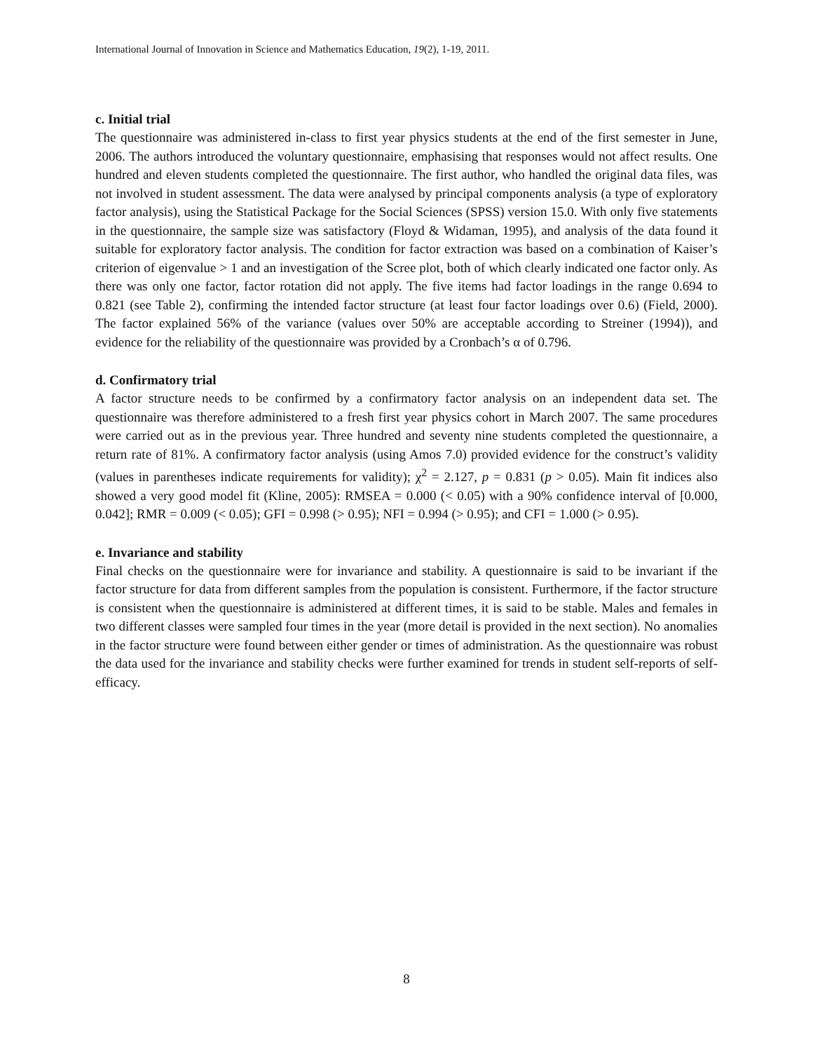International Journal of Innovation in Science and Mathematics Education, 19(2), 1-19, 2011.
c. Initial trial
The questionnaire was administered in-class to first year physics students at the end of the first semester in June, 2006. The authors introduced the voluntary questionnaire, emphasising that responses would not affect results. One hundred and eleven students completed the questionnaire. The first author, who handled the original data files, was not involved in student assessment. The data were analysed by principal components analysis (a type of exploratory factor analysis), using the Statistical Package for the Social Sciences (SPSS) version 15.0. With only five statements in the questionnaire, the sample size was satisfactory (Floyd & Widaman, 1995), and analysis of the data found it suitable for exploratory factor analysis. The condition for factor extraction was based on a combination of Kaiser’s criterion of eigenvalue > 1 and an investigation of the Scree plot, both of which clearly indicated one factor only. As there was only one factor, factor rotation did not apply. The five items had factor loadings in the range 0.694 to 0.821 (see Table 2), confirming the intended factor structure (at least four factor loadings over 0.6) (Field, 2000). The factor explained 56% of the variance (values over 50% are acceptable according to Streiner (1994)), and evidence for the reliability of the questionnaire was provided by a Cronbach’s α of 0.796.
d. Confirmatory trial
A factor structure needs to be confirmed by a confirmatory factor analysis on an independent data set. The questionnaire was therefore administered to a fresh first year physics cohort in March 2007. The same procedures were carried out as in the previous year. Three hundred and seventy nine students completed the questionnaire, a return rate of 81%. A confirmatory factor analysis (using Amos 7.0) provided evidence for the construct’s validity (values in parentheses indicate requirements for validity); χ<sup>2</sup> = 2.127, p = 0.831 (p > 0.05). Main fit indices also showed a very good model fit (Kline, 2005): RMSEA = 0.000 (< 0.05) with a 90% confidence interval of [0.000, 0.042]; RMR = 0.009 (< 0.05); GFI = 0.998 (> 0.95); NFI = 0.994 (> 0.95); and CFI = 1.000 (> 0.95).
e. Invariance and stability
Final checks on the questionnaire were for invariance and stability. A questionnaire is said to be invariant if the factor structure for data from different samples from the population is consistent. Furthermore, if the factor structure is consistent when the questionnaire is administered at different times, it is said to be stable. Males and females in two different classes were sampled four times in the year (more detail is provided in the next section). No anomalies in the factor structure were found between either gender or times of administration. As the questionnaire was robust the data used for the invariance and stability checks were further examined for trends in student self-reports of self-efficacy.
8